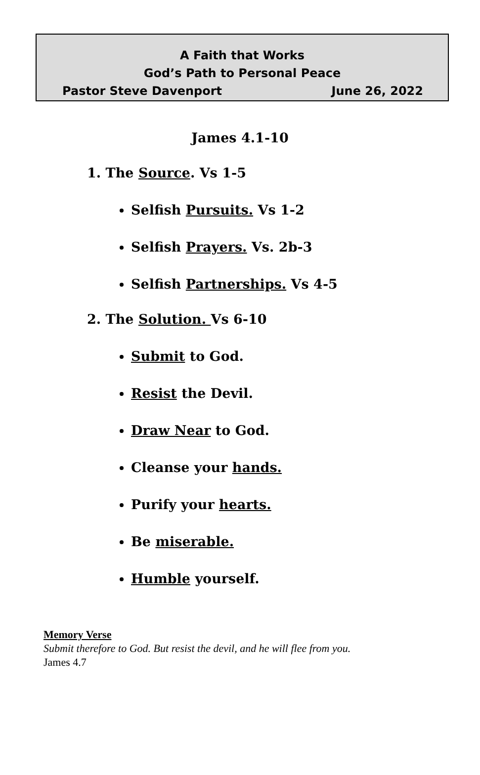A Faith that Works
God’s Path to Personal Peace
Pastor Steve Davenport June 26, 2022
James 4.1-10
1. The Source. Vs 1-5
Selfish Pursuits. Vs 1-2
Selfish Prayers. Vs. 2b-3
Selfish Partnerships. Vs 4-5
2. The Solution. Vs 6-10
Submit to God.
Resist the Devil.
Draw Near to God.
Cleanse your hands.
Purify your hearts.
Be miserable.
Humble yourself.
Memory Verse
Submit therefore to God. But resist the devil, and he will flee from you.
James 4.7